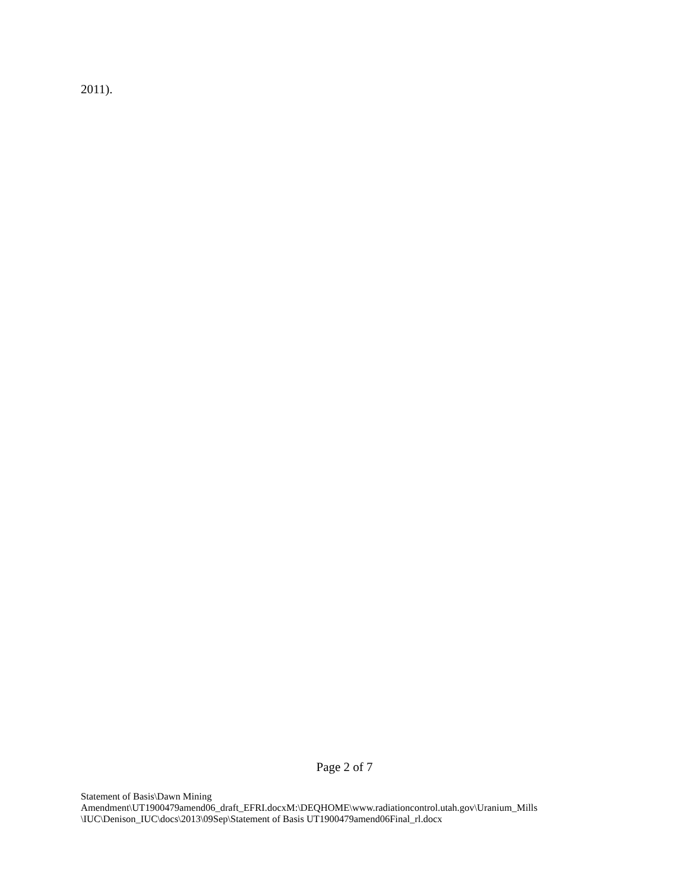2011).
Page 2 of 7
Statement of Basis\Dawn Mining
Amendment\UT1900479amend06_draft_EFRI.docxM:\DEQHOME\www.radiationcontrol.utah.gov\Uranium_Mills
\IUC\Denison_IUC\docs\2013\09Sep\Statement of Basis UT1900479amend06Final_rl.docx